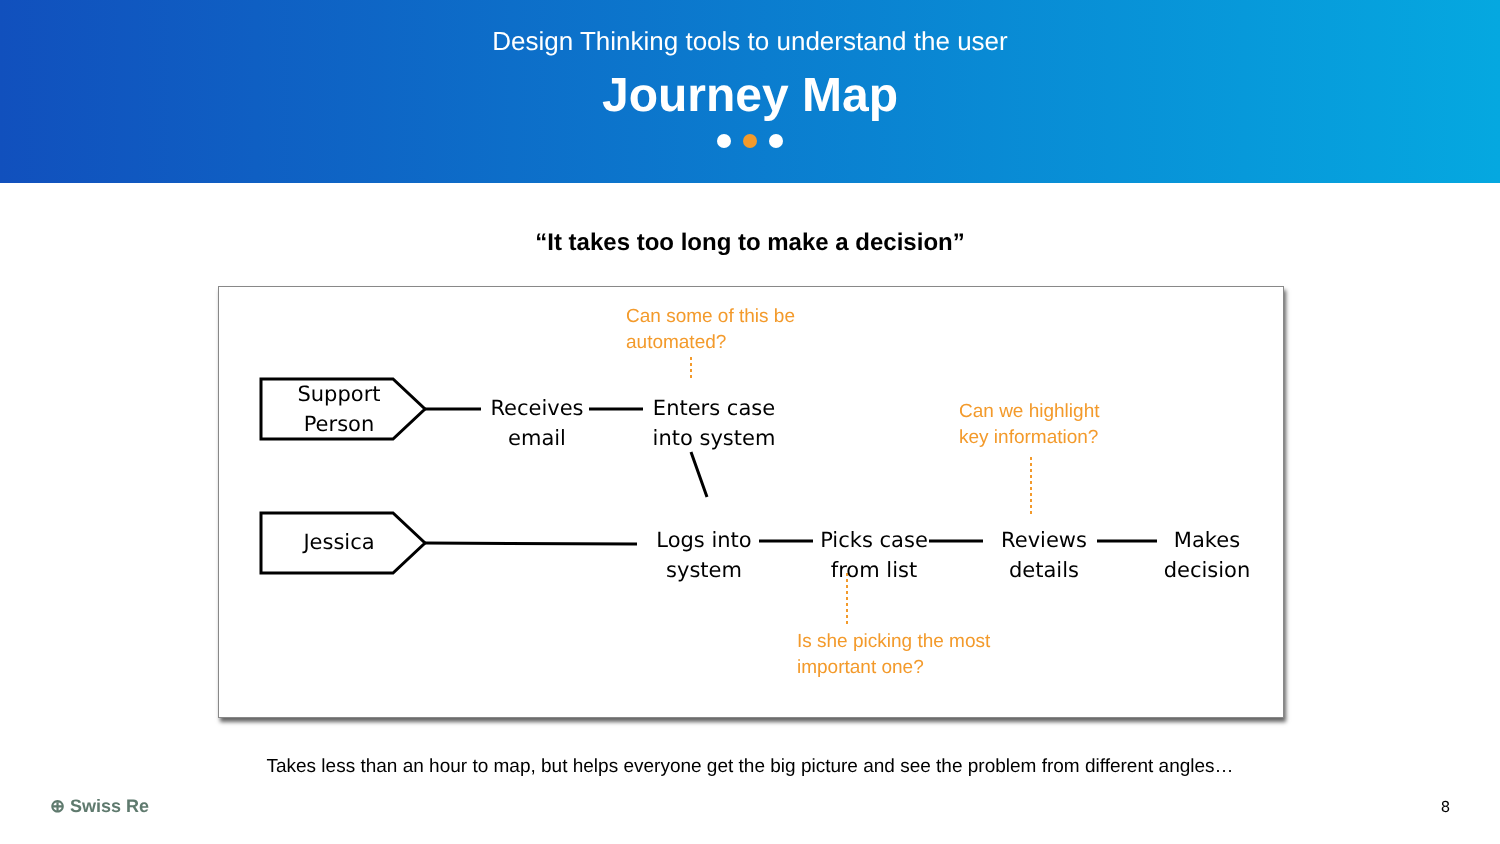Design Thinking tools to understand the user
Journey Map
“It takes too long to make a decision”
Support Person
Jessica
Receives email
Enters case into system
Logs into system
Picks case from list
Reviews details
Makes decision
Can some of this be automated?
Can we highlight key information?
Is she picking the most important one?
Takes less than an hour to map, but helps everyone get the big picture and see the problem from different angles…
⊕ Swiss Re 8